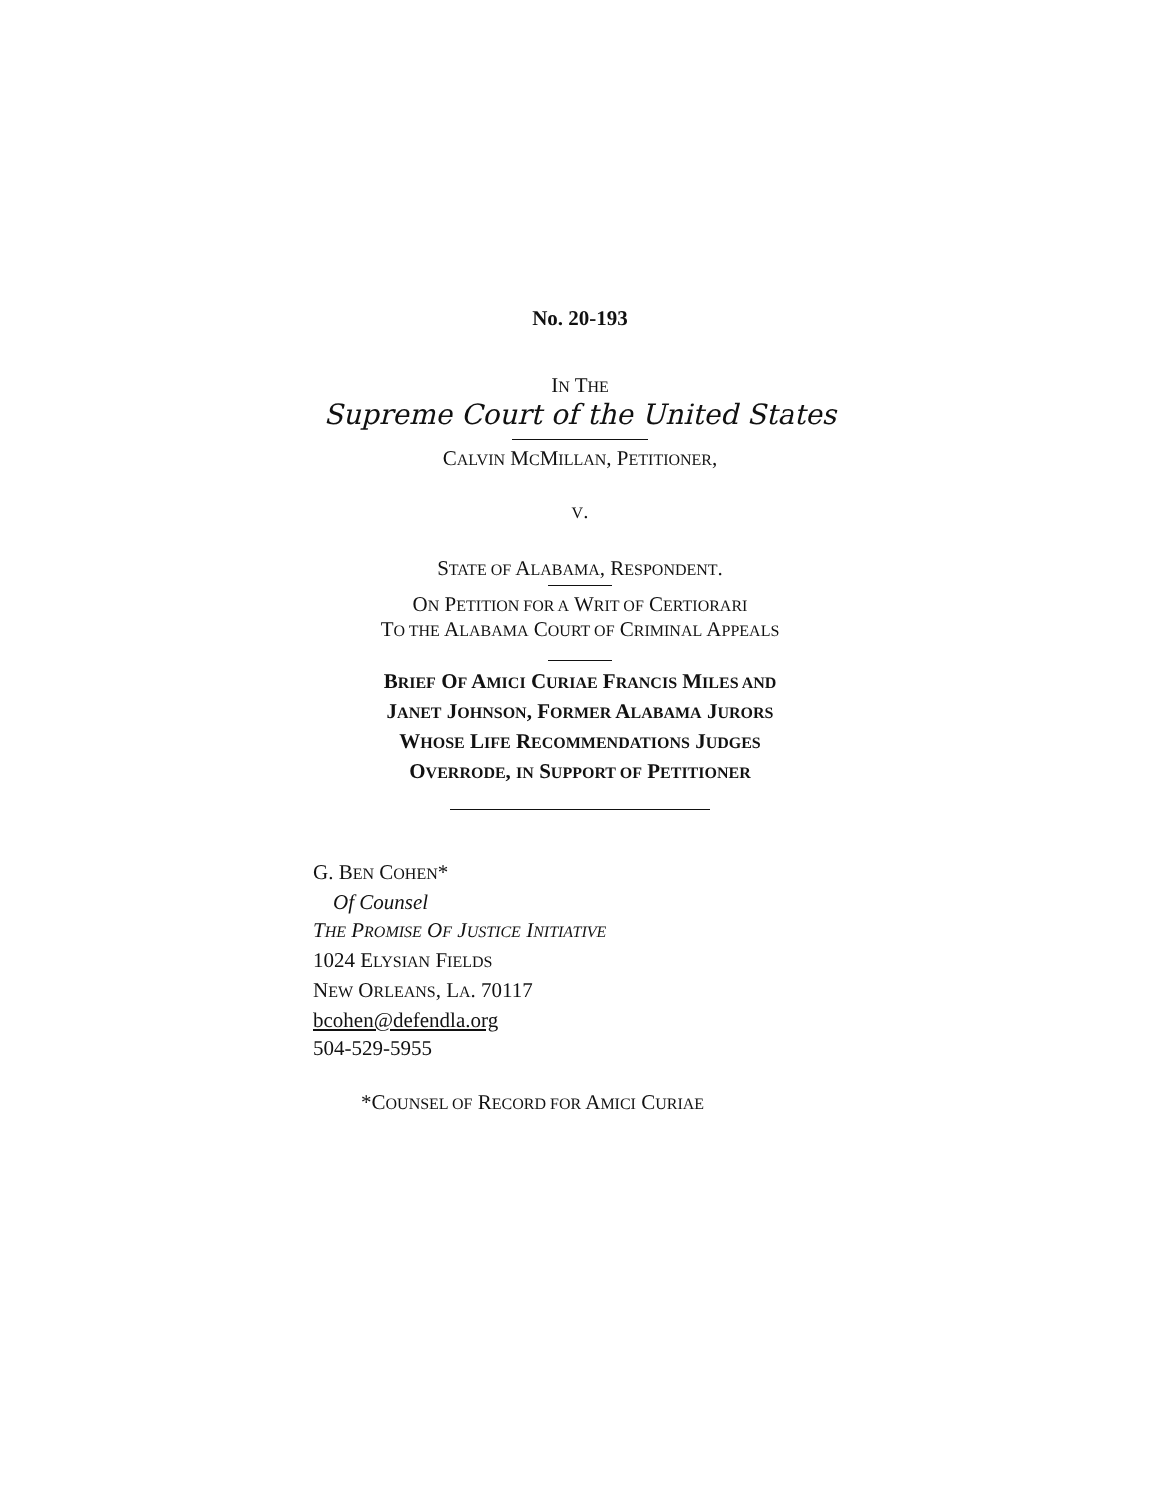No. 20-193
IN THE
Supreme Court of the United States
CALVIN MCMILLAN, PETITIONER,
V.
STATE OF ALABAMA, RESPONDENT.
ON PETITION FOR A WRIT OF CERTIORARI
TO THE ALABAMA COURT OF CRIMINAL APPEALS
BRIEF OF AMICI CURIAE FRANCIS MILES AND
JANET JOHNSON, FORMER ALABAMA JURORS
WHOSE LIFE RECOMMENDATIONS JUDGES
OVERRODE, IN SUPPORT OF PETITIONER
G. BEN COHEN*
Of Counsel
THE PROMISE OF JUSTICE INITIATIVE
1024 ELYSIAN FIELDS
NEW ORLEANS, LA. 70117
bcohen@defendla.org
504-529-5955
*COUNSEL OF RECORD FOR AMICI CURIAE